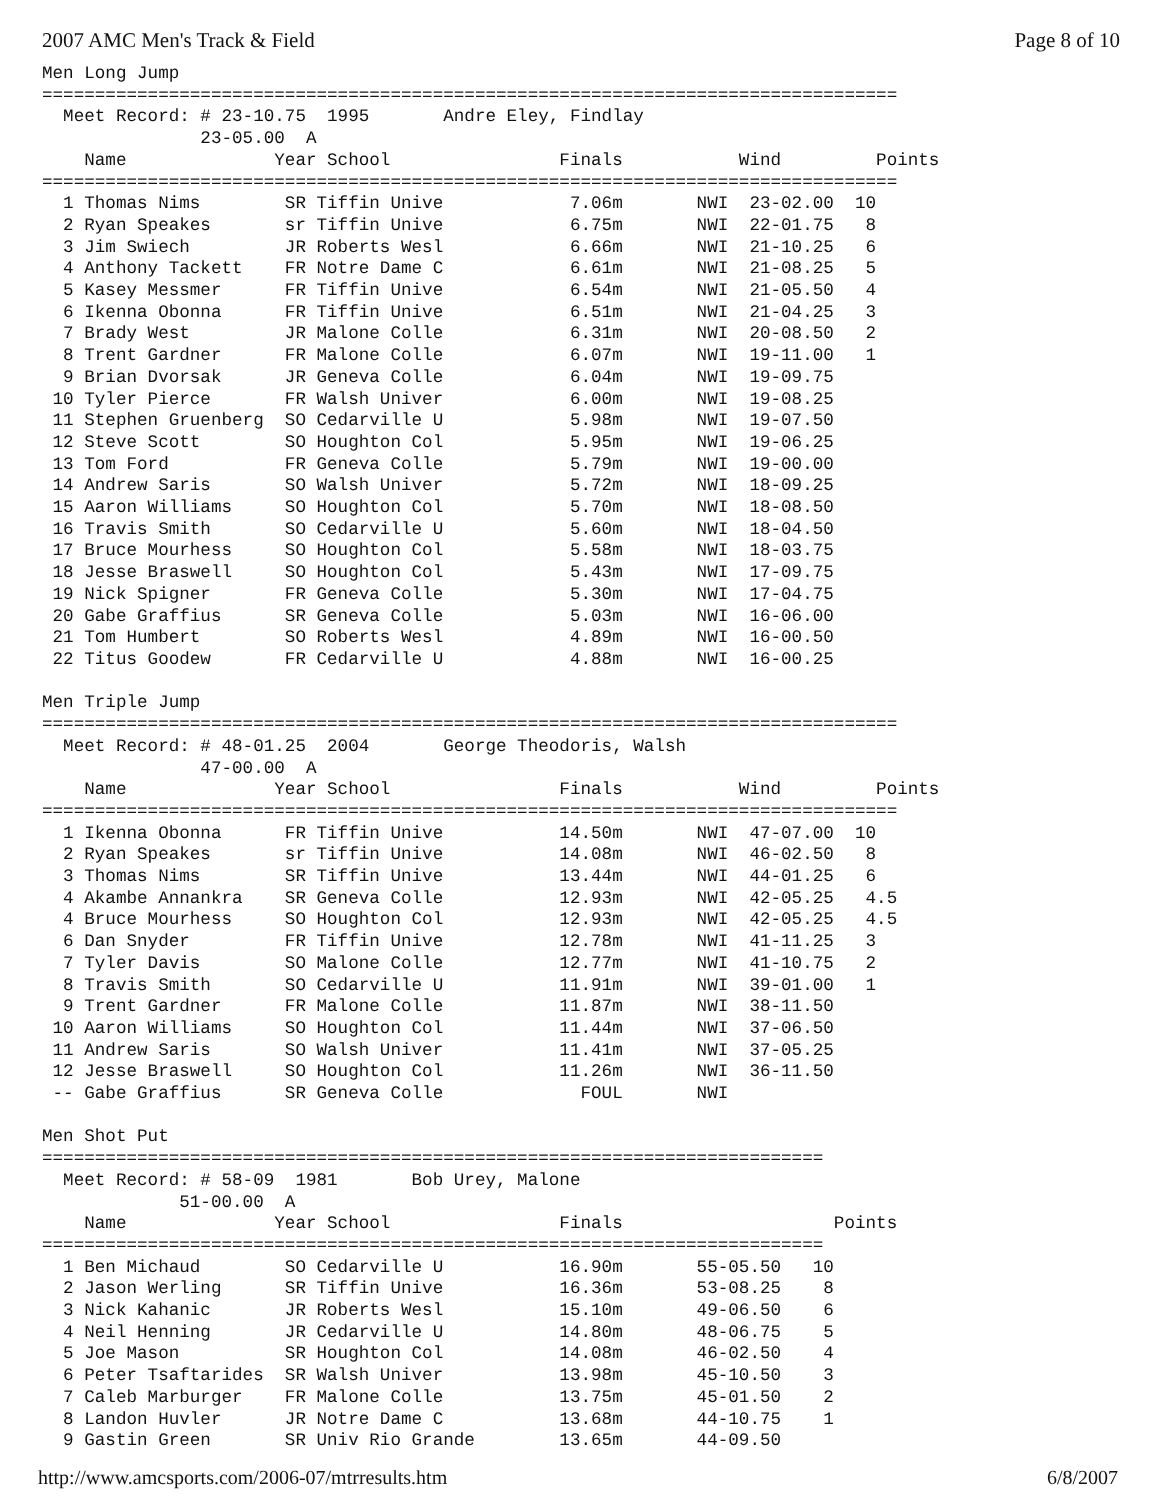2007 AMC Men's Track & Field Page 8 of 10
Men Long Jump
=================================================================================
  Meet Record: # 23-10.75  1995       Andre Eley, Findlay
               23-05.00  A
    Name              Year School                Finals           Wind         Points
=================================================================================
  1 Thomas Nims        SR Tiffin Unive            7.06m       NWI  23-02.00  10
  2 Ryan Speakes       sr Tiffin Unive            6.75m       NWI  22-01.75   8
  3 Jim Swiech         JR Roberts Wesl            6.66m       NWI  21-10.25   6
  4 Anthony Tackett    FR Notre Dame C            6.61m       NWI  21-08.25   5
  5 Kasey Messmer      FR Tiffin Unive            6.54m       NWI  21-05.50   4
  6 Ikenna Obonna      FR Tiffin Unive            6.51m       NWI  21-04.25   3
  7 Brady West         JR Malone Colle            6.31m       NWI  20-08.50   2
  8 Trent Gardner      FR Malone Colle            6.07m       NWI  19-11.00   1
  9 Brian Dvorsak      JR Geneva Colle            6.04m       NWI  19-09.75
 10 Tyler Pierce       FR Walsh Univer            6.00m       NWI  19-08.25
 11 Stephen Gruenberg  SO Cedarville U            5.98m       NWI  19-07.50
 12 Steve Scott        SO Houghton Col            5.95m       NWI  19-06.25
 13 Tom Ford           FR Geneva Colle            5.79m       NWI  19-00.00
 14 Andrew Saris       SO Walsh Univer            5.72m       NWI  18-09.25
 15 Aaron Williams     SO Houghton Col            5.70m       NWI  18-08.50
 16 Travis Smith       SO Cedarville U            5.60m       NWI  18-04.50
 17 Bruce Mourhess     SO Houghton Col            5.58m       NWI  18-03.75
 18 Jesse Braswell     SO Houghton Col            5.43m       NWI  17-09.75
 19 Nick Spigner       FR Geneva Colle            5.30m       NWI  17-04.75
 20 Gabe Graffius      SR Geneva Colle            5.03m       NWI  16-06.00
 21 Tom Humbert        SO Roberts Wesl            4.89m       NWI  16-00.50
 22 Titus Goodew       FR Cedarville U            4.88m       NWI  16-00.25

Men Triple Jump
=================================================================================
  Meet Record: # 48-01.25  2004       George Theodoris, Walsh
               47-00.00  A
    Name              Year School                Finals           Wind         Points
=================================================================================
  1 Ikenna Obonna      FR Tiffin Unive           14.50m       NWI  47-07.00  10
  2 Ryan Speakes       sr Tiffin Unive           14.08m       NWI  46-02.50   8
  3 Thomas Nims        SR Tiffin Unive           13.44m       NWI  44-01.25   6
  4 Akambe Annankra    SR Geneva Colle           12.93m       NWI  42-05.25   4.5
  4 Bruce Mourhess     SO Houghton Col           12.93m       NWI  42-05.25   4.5
  6 Dan Snyder         FR Tiffin Unive           12.78m       NWI  41-11.25   3
  7 Tyler Davis        SO Malone Colle           12.77m       NWI  41-10.75   2
  8 Travis Smith       SO Cedarville U           11.91m       NWI  39-01.00   1
  9 Trent Gardner      FR Malone Colle           11.87m       NWI  38-11.50
 10 Aaron Williams     SO Houghton Col           11.44m       NWI  37-06.50
 11 Andrew Saris       SO Walsh Univer           11.41m       NWI  37-05.25
 12 Jesse Braswell     SO Houghton Col           11.26m       NWI  36-11.50
 -- Gabe Graffius      SR Geneva Colle             FOUL       NWI

Men Shot Put
==========================================================================
  Meet Record: # 58-09  1981       Bob Urey, Malone
             51-00.00  A
    Name              Year School                Finals                    Points
==========================================================================
  1 Ben Michaud        SO Cedarville U           16.90m       55-05.50   10
  2 Jason Werling      SR Tiffin Unive           16.36m       53-08.25    8
  3 Nick Kahanic       JR Roberts Wesl           15.10m       49-06.50    6
  4 Neil Henning       JR Cedarville U           14.80m       48-06.75    5
  5 Joe Mason          SR Houghton Col           14.08m       46-02.50    4
  6 Peter Tsaftarides  SR Walsh Univer           13.98m       45-10.50    3
  7 Caleb Marburger    FR Malone Colle           13.75m       45-01.50    2
  8 Landon Huvler      JR Notre Dame C           13.68m       44-10.75    1
  9 Gastin Green       SR Univ Rio Grande        13.65m       44-09.50
http://www.amcsports.com/2006-07/mtrresults.htm 6/8/2007